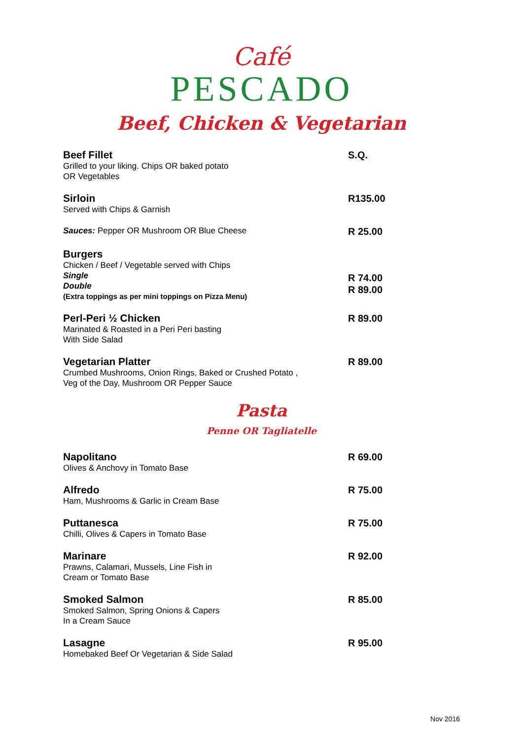Café
PESCADO
Beef, Chicken & Vegetarian
Beef Fillet
Grilled to your liking. Chips OR baked potato
OR Vegetables
S.Q.
Sirloin
Served with Chips & Garnish
R135.00
Sauces: Pepper OR Mushroom OR Blue Cheese
R 25.00
Burgers
Chicken / Beef / Vegetable served with Chips
Single
Double
(Extra toppings as per mini toppings on Pizza Menu)
R 74.00
R 89.00
Perl-Peri ½ Chicken
Marinated & Roasted in a Peri Peri basting
With Side Salad
R 89.00
Vegetarian Platter
Crumbed Mushrooms, Onion Rings, Baked or Crushed Potato ,
Veg of the Day, Mushroom OR Pepper Sauce
R 89.00
Pasta
Penne OR Tagliatelle
Napolitano
Olives & Anchovy in Tomato Base
R 69.00
Alfredo
Ham, Mushrooms & Garlic in Cream Base
R 75.00
Puttanesca
Chilli, Olives & Capers in Tomato Base
R 75.00
Marinare
Prawns, Calamari, Mussels, Line Fish in
Cream or Tomato Base
R 92.00
Smoked Salmon
Smoked Salmon, Spring Onions & Capers
In a Cream Sauce
R 85.00
Lasagne
Homebaked Beef Or Vegetarian & Side Salad
R 95.00
Nov 2016